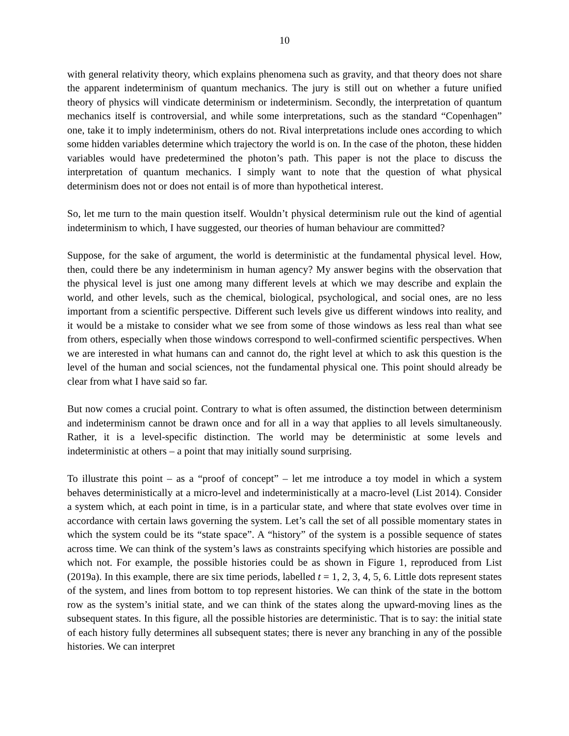10
with general relativity theory, which explains phenomena such as gravity, and that theory does not share the apparent indeterminism of quantum mechanics. The jury is still out on whether a future unified theory of physics will vindicate determinism or indeterminism. Secondly, the interpretation of quantum mechanics itself is controversial, and while some interpretations, such as the standard “Copenhagen” one, take it to imply indeterminism, others do not. Rival interpretations include ones according to which some hidden variables determine which trajectory the world is on. In the case of the photon, these hidden variables would have predetermined the photon’s path. This paper is not the place to discuss the interpretation of quantum mechanics. I simply want to note that the question of what physical determinism does not or does not entail is of more than hypothetical interest.
So, let me turn to the main question itself. Wouldn’t physical determinism rule out the kind of agential indeterminism to which, I have suggested, our theories of human behaviour are committed?
Suppose, for the sake of argument, the world is deterministic at the fundamental physical level. How, then, could there be any indeterminism in human agency? My answer begins with the observation that the physical level is just one among many different levels at which we may describe and explain the world, and other levels, such as the chemical, biological, psychological, and social ones, are no less important from a scientific perspective. Different such levels give us different windows into reality, and it would be a mistake to consider what we see from some of those windows as less real than what see from others, especially when those windows correspond to well-confirmed scientific perspectives. When we are interested in what humans can and cannot do, the right level at which to ask this question is the level of the human and social sciences, not the fundamental physical one. This point should already be clear from what I have said so far.
But now comes a crucial point. Contrary to what is often assumed, the distinction between determinism and indeterminism cannot be drawn once and for all in a way that applies to all levels simultaneously. Rather, it is a level-specific distinction. The world may be deterministic at some levels and indeterministic at others – a point that may initially sound surprising.
To illustrate this point – as a “proof of concept” – let me introduce a toy model in which a system behaves deterministically at a micro-level and indeterministically at a macro-level (List 2014). Consider a system which, at each point in time, is in a particular state, and where that state evolves over time in accordance with certain laws governing the system. Let’s call the set of all possible momentary states in which the system could be its “state space”. A “history” of the system is a possible sequence of states across time. We can think of the system’s laws as constraints specifying which histories are possible and which not. For example, the possible histories could be as shown in Figure 1, reproduced from List (2019a). In this example, there are six time periods, labelled t = 1, 2, 3, 4, 5, 6. Little dots represent states of the system, and lines from bottom to top represent histories. We can think of the state in the bottom row as the system’s initial state, and we can think of the states along the upward-moving lines as the subsequent states. In this figure, all the possible histories are deterministic. That is to say: the initial state of each history fully determines all subsequent states; there is never any branching in any of the possible histories. We can interpret